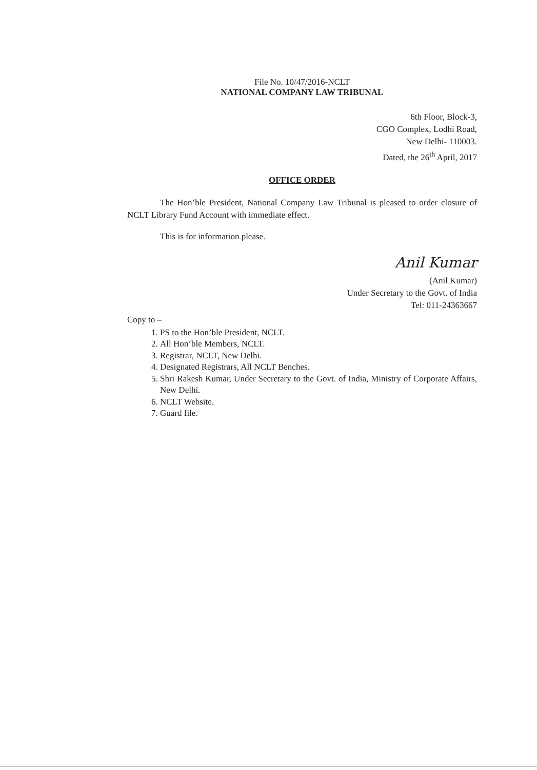File No. 10/47/2016-NCLT
NATIONAL COMPANY LAW TRIBUNAL
6th Floor, Block-3,
CGO Complex, Lodhi Road,
New Delhi- 110003.
Dated, the 26<sup>th</sup> April, 2017
OFFICE ORDER
The Hon’ble President, National Company Law Tribunal is pleased to order closure of NCLT Library Fund Account with immediate effect.
This is for information please.
Anil Kumar
(Anil Kumar)
Under Secretary to the Govt. of India
Tel: 011-24363667
Copy to –
1. PS to the Hon’ble President, NCLT.
2. All Hon’ble Members, NCLT.
3. Registrar, NCLT, New Delhi.
4. Designated Registrars, All NCLT Benches.
5. Shri Rakesh Kumar, Under Secretary to the Govt. of India, Ministry of Corporate Affairs, New Delhi.
6. NCLT Website.
7. Guard file.